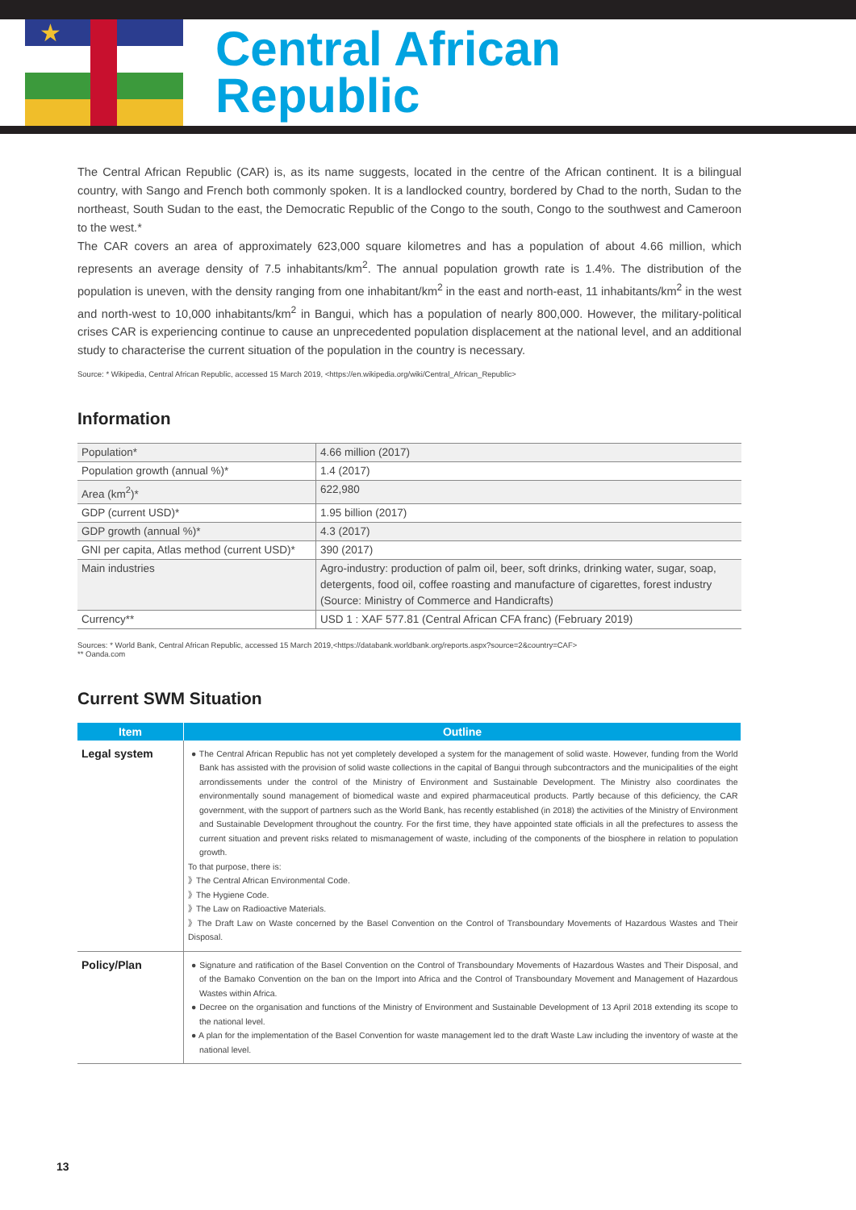★
Central African
Republic
The Central African Republic (CAR) is, as its name suggests, located in the centre of the African continent. It is a bilingual country, with Sango and French both commonly spoken. It is a landlocked country, bordered by Chad to the north, Sudan to the northeast, South Sudan to the east, the Democratic Republic of the Congo to the south, Congo to the southwest and Cameroon to the west.*
The CAR covers an area of approximately 623,000 square kilometres and has a population of about 4.66 million, which represents an average density of 7.5 inhabitants/km<sup>2</sup>. The annual population growth rate is 1.4%. The distribution of the population is uneven, with the density ranging from one inhabitant/km<sup>2</sup> in the east and north-east, 11 inhabitants/km<sup>2</sup> in the west and north-west to 10,000 inhabitants/km<sup>2</sup> in Bangui, which has a population of nearly 800,000. However, the military-political crises CAR is experiencing continue to cause an unprecedented population displacement at the national level, and an additional study to characterise the current situation of the population in the country is necessary.
Source: * Wikipedia, Central African Republic, accessed 15 March 2019, <https://en.wikipedia.org/wiki/Central_African_Republic>
Information
| Population* | 4.66 million (2017) |
| Population growth (annual %)* | 1.4 (2017) |
| Area (km<sup>2</sup>)* | 622,980 |
| GDP (current USD)* | 1.95 billion (2017) |
| GDP growth (annual %)* | 4.3 (2017) |
| GNI per capita, Atlas method (current USD)* | 390 (2017) |
| Main industries | Agro-industry: production of palm oil, beer, soft drinks, drinking water, sugar, soap, detergents, food oil, coffee roasting and manufacture of cigarettes, forest industry (Source: Ministry of Commerce and Handicrafts) |
| Currency** | USD 1 : XAF 577.81 (Central African CFA franc) (February 2019) |
Sources: * World Bank, Central African Republic, accessed 15 March 2019,<https://databank.worldbank.org/reports.aspx?source=2&country=CAF>
** Oanda.com
Current SWM Situation
| Item | Outline |
| --- | --- |
| Legal system | ● The Central African Republic has not yet completely developed a system for the management of solid waste. However, funding from the World Bank has assisted with the provision of solid waste collections in the capital of Bangui through subcontractors and the municipalities of the eight arrondissements under the control of the Ministry of Environment and Sustainable Development. The Ministry also coordinates the environmentally sound management of biomedical waste and expired pharmaceutical products. Partly because of this deficiency, the CAR government, with the support of partners such as the World Bank, has recently established (in 2018) the activities of the Ministry of Environment and Sustainable Development throughout the country. For the first time, they have appointed state officials in all the prefectures to assess the current situation and prevent risks related to mismanagement of waste, including of the components of the biosphere in relation to population growth. To that purpose, there is: 》The Central African Environmental Code. 》The Hygiene Code. 》The Law on Radioactive Materials. 》The Draft Law on Waste concerned by the Basel Convention on the Control of Transboundary Movements of Hazardous Wastes and Their Disposal. |
| Policy/Plan | ● Signature and ratification of the Basel Convention on the Control of Transboundary Movements of Hazardous Wastes and Their Disposal, and of the Bamako Convention on the ban on the Import into Africa and the Control of Transboundary Movement and Management of Hazardous Wastes within Africa. ● Decree on the organisation and functions of the Ministry of Environment and Sustainable Development of 13 April 2018 extending its scope to the national level. ● A plan for the implementation of the Basel Convention for waste management led to the draft Waste Law including the inventory of waste at the national level. |
13